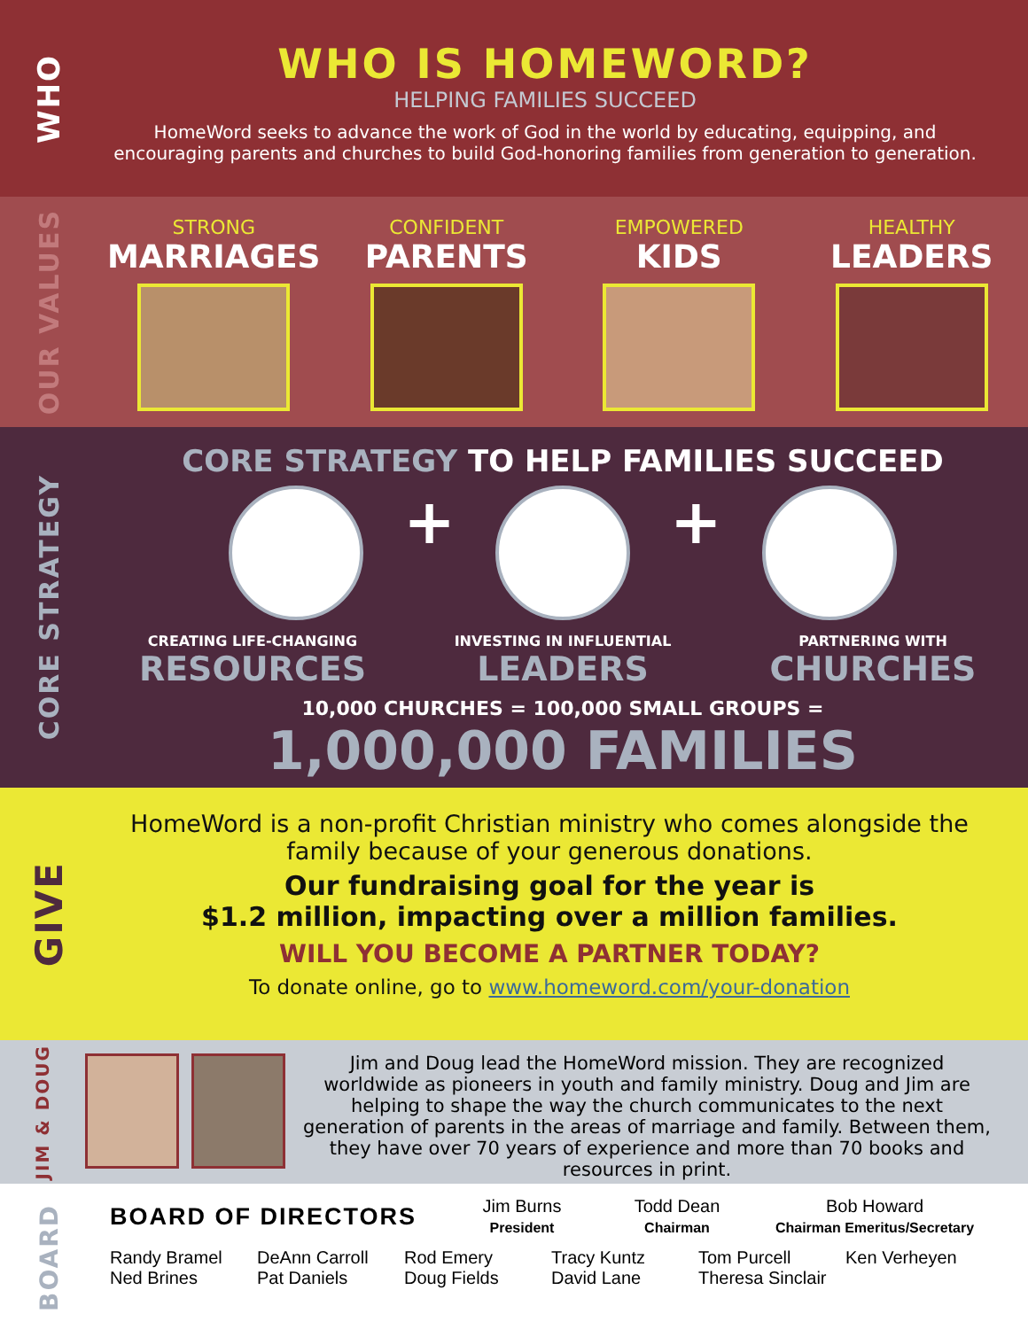WHO
WHO IS HOMEWORD?
HELPING FAMILIES SUCCEED
HomeWord seeks to advance the work of God in the world by educating, equipping, and encouraging parents and churches to build God-honoring families from generation to generation.
OUR VALUES
STRONG
MARRIAGES
CONFIDENT
PARENTS
EMPOWERED
KIDS
HEALTHY
LEADERS
CORE STRATEGY
CORE STRATEGY TO HELP FAMILIES SUCCEED
+ +
CREATING LIFE-CHANGING
RESOURCES
INVESTING IN INFLUENTIAL
LEADERS
PARTNERING WITH
CHURCHES
10,000 CHURCHES = 100,000 SMALL GROUPS =
1,000,000 FAMILIES
GIVE
HomeWord is a non-profit Christian ministry who comes alongside the family because of your generous donations.
Our fundraising goal for the year is
$1.2 million, impacting over a million families.
WILL YOU BECOME A PARTNER TODAY?
To donate online, go to www.homeword.com/your-donation
JIM & DOUG
Jim and Doug lead the HomeWord mission. They are recognized worldwide as pioneers in youth and family ministry. Doug and Jim are helping to shape the way the church communicates to the next generation of parents in the areas of marriage and family. Between them, they have over 70 years of experience and more than 70 books and resources in print.
BOARD
BOARD OF DIRECTORS
Jim Burns
President
Todd Dean
Chairman
Bob Howard
Chairman Emeritus/Secretary
Randy Bramel
Ned Brines
DeAnn Carroll
Pat Daniels
Rod Emery
Doug Fields
Tracy Kuntz
David Lane
Tom Purcell
Theresa Sinclair
Ken Verheyen